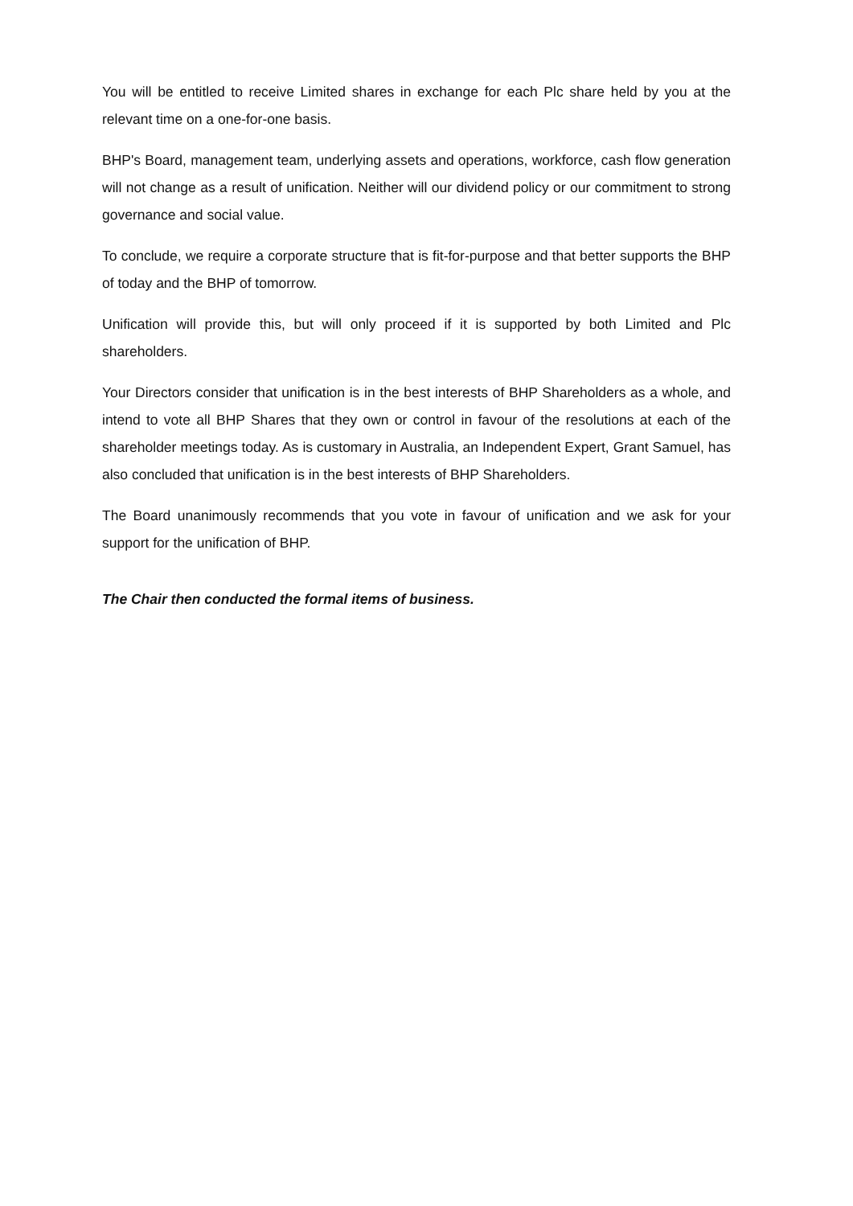You will be entitled to receive Limited shares in exchange for each Plc share held by you at the relevant time on a one-for-one basis.
BHP's Board, management team, underlying assets and operations, workforce, cash flow generation will not change as a result of unification. Neither will our dividend policy or our commitment to strong governance and social value.
To conclude, we require a corporate structure that is fit-for-purpose and that better supports the BHP of today and the BHP of tomorrow.
Unification will provide this, but will only proceed if it is supported by both Limited and Plc shareholders.
Your Directors consider that unification is in the best interests of BHP Shareholders as a whole, and intend to vote all BHP Shares that they own or control in favour of the resolutions at each of the shareholder meetings today. As is customary in Australia, an Independent Expert, Grant Samuel, has also concluded that unification is in the best interests of BHP Shareholders.
The Board unanimously recommends that you vote in favour of unification and we ask for your support for the unification of BHP.
The Chair then conducted the formal items of business.